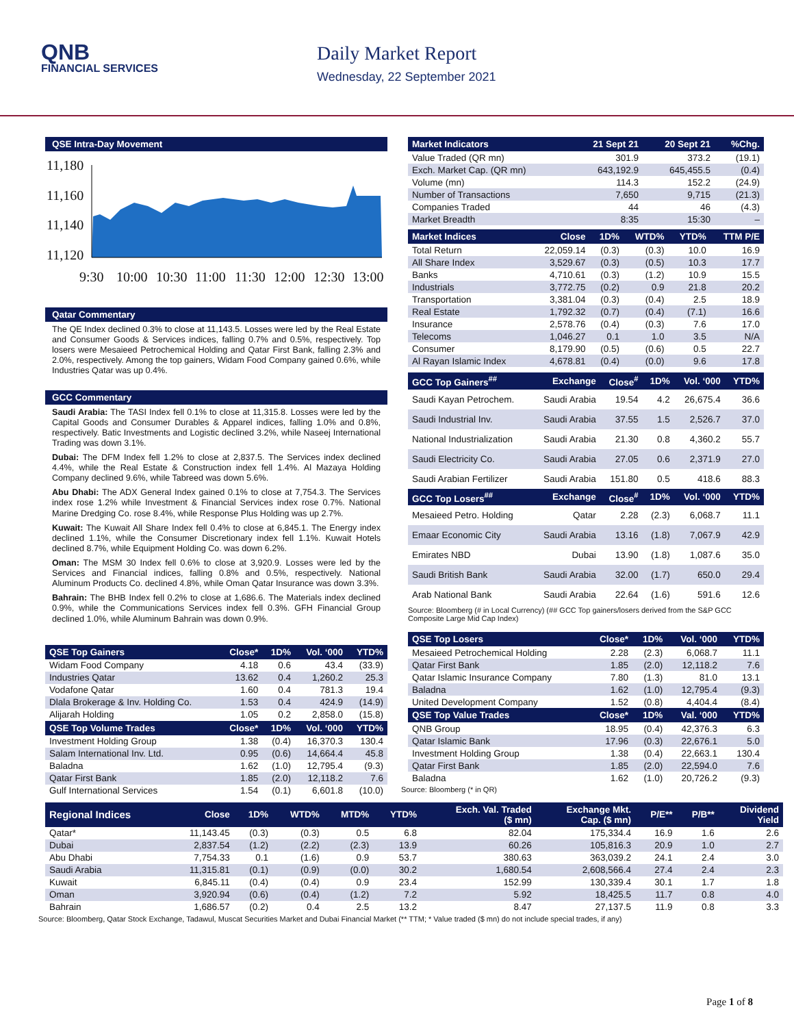QNB
FINANCIAL SERVICES
Daily Market Report
Wednesday, 22 September 2021
QSE Intra-Day Movement
11,180
11,160
11,140
11,120
9:30
10:00
10:30
11:00
11:30
12:00
12:30
13:00
Qatar Commentary
The QE Index declined 0.3% to close at 11,143.5. Losses were led by the Real Estate and Consumer Goods & Services indices, falling 0.7% and 0.5%, respectively. Top losers were Mesaieed Petrochemical Holding and Qatar First Bank, falling 2.3% and 2.0%, respectively. Among the top gainers, Widam Food Company gained 0.6%, while Industries Qatar was up 0.4%.
GCC Commentary
Saudi Arabia: The TASI Index fell 0.1% to close at 11,315.8. Losses were led by the Capital Goods and Consumer Durables & Apparel indices, falling 1.0% and 0.8%, respectively. Batic Investments and Logistic declined 3.2%, while Naseej International Trading was down 3.1%.
Dubai: The DFM Index fell 1.2% to close at 2,837.5. The Services index declined 4.4%, while the Real Estate & Construction index fell 1.4%. Al Mazaya Holding Company declined 9.6%, while Tabreed was down 5.6%.
Abu Dhabi: The ADX General Index gained 0.1% to close at 7,754.3. The Services index rose 1.2% while Investment & Financial Services index rose 0.7%. National Marine Dredging Co. rose 8.4%, while Response Plus Holding was up 2.7%.
Kuwait: The Kuwait All Share Index fell 0.4% to close at 6,845.1. The Energy index declined 1.1%, while the Consumer Discretionary index fell 1.1%. Kuwait Hotels declined 8.7%, while Equipment Holding Co. was down 6.2%.
Oman: The MSM 30 Index fell 0.6% to close at 3,920.9. Losses were led by the Services and Financial indices, falling 0.8% and 0.5%, respectively. National Aluminum Products Co. declined 4.8%, while Oman Qatar Insurance was down 3.3%.
Bahrain: The BHB Index fell 0.2% to close at 1,686.6. The Materials index declined 0.9%, while the Communications Services index fell 0.3%. GFH Financial Group declined 1.0%, while Aluminum Bahrain was down 0.9%.
| QSE Top Gainers | Close* | 1D% | Vol. ‘000 | YTD% |
| --- | --- | --- | --- | --- |
| Widam Food Company | 4.18 | 0.6 | 43.4 | (33.9) |
| Industries Qatar | 13.62 | 0.4 | 1,260.2 | 25.3 |
| Vodafone Qatar | 1.60 | 0.4 | 781.3 | 19.4 |
| Dlala Brokerage & Inv. Holding Co. | 1.53 | 0.4 | 424.9 | (14.9) |
| Alijarah Holding | 1.05 | 0.2 | 2,858.0 | (15.8) |
| QSE Top Volume Trades | Close* | 1D% | Vol. ‘000 | YTD% |
| Investment Holding Group | 1.38 | (0.4) | 16,370.3 | 130.4 |
| Salam International Inv. Ltd. | 0.95 | (0.6) | 14,664.4 | 45.8 |
| Baladna | 1.62 | (1.0) | 12,795.4 | (9.3) |
| Qatar First Bank | 1.85 | (2.0) | 12,118.2 | 7.6 |
| Gulf International Services | 1.54 | (0.1) | 6,601.8 | (10.0) |
| Market Indicators | 21 Sept 21 | 20 Sept 21 | %Chg. |
| --- | --- | --- | --- |
| Value Traded (QR mn) | 301.9 | 373.2 | (19.1) |
| Exch. Market Cap. (QR mn) | 643,192.9 | 645,455.5 | (0.4) |
| Volume (mn) | 114.3 | 152.2 | (24.9) |
| Number of Transactions | 7,650 | 9,715 | (21.3) |
| Companies Traded | 44 | 46 | (4.3) |
| Market Breadth | 8:35 | 15:30 | – |
| Market Indices | Close | 1D% | WTD% | YTD% | TTM P/E |
| --- | --- | --- | --- | --- | --- |
| Total Return | 22,059.14 | (0.3) | (0.3) | 10.0 | 16.9 |
| All Share Index | 3,529.67 | (0.3) | (0.5) | 10.3 | 17.7 |
| Banks | 4,710.61 | (0.3) | (1.2) | 10.9 | 15.5 |
| Industrials | 3,772.75 | (0.2) | 0.9 | 21.8 | 20.2 |
| Transportation | 3,381.04 | (0.3) | (0.4) | 2.5 | 18.9 |
| Real Estate | 1,792.32 | (0.7) | (0.4) | (7.1) | 16.6 |
| Insurance | 2,578.76 | (0.4) | (0.3) | 7.6 | 17.0 |
| Telecoms | 1,046.27 | 0.1 | 1.0 | 3.5 | N/A |
| Consumer | 8,179.90 | (0.5) | (0.6) | 0.5 | 22.7 |
| Al Rayan Islamic Index | 4,678.81 | (0.4) | (0.0) | 9.6 | 17.8 |
| GCC Top Gainers<sup>##</sup> | Exchange | Close<sup>#</sup> | 1D% | Vol. ‘000 | YTD% |
| --- | --- | --- | --- | --- | --- |
| Saudi Kayan Petrochem. | Saudi Arabia | 19.54 | 4.2 | 26,675.4 | 36.6 |
| Saudi Industrial Inv. | Saudi Arabia | 37.55 | 1.5 | 2,526.7 | 37.0 |
| National Industrialization | Saudi Arabia | 21.30 | 0.8 | 4,360.2 | 55.7 |
| Saudi Electricity Co. | Saudi Arabia | 27.05 | 0.6 | 2,371.9 | 27.0 |
| Saudi Arabian Fertilizer | Saudi Arabia | 151.80 | 0.5 | 418.6 | 88.3 |
| GCC Top Losers<sup>##</sup> | Exchange | Close<sup>#</sup> | 1D% | Vol. ‘000 | YTD% |
| Mesaieed Petro. Holding | Qatar | 2.28 | (2.3) | 6,068.7 | 11.1 |
| Emaar Economic City | Saudi Arabia | 13.16 | (1.8) | 7,067.9 | 42.9 |
| Emirates NBD | Dubai | 13.90 | (1.8) | 1,087.6 | 35.0 |
| Saudi British Bank | Saudi Arabia | 32.00 | (1.7) | 650.0 | 29.4 |
| Arab National Bank | Saudi Arabia | 22.64 | (1.6) | 591.6 | 12.6 |
Source: Bloomberg (# in Local Currency) (## GCC Top gainers/losers derived from the S&P GCC Composite Large Mid Cap Index)
| QSE Top Losers | Close* | 1D% | Vol. ‘000 | YTD% |
| --- | --- | --- | --- | --- |
| Mesaieed Petrochemical Holding | 2.28 | (2.3) | 6,068.7 | 11.1 |
| Qatar First Bank | 1.85 | (2.0) | 12,118.2 | 7.6 |
| Qatar Islamic Insurance Company | 7.80 | (1.3) | 81.0 | 13.1 |
| Baladna | 1.62 | (1.0) | 12,795.4 | (9.3) |
| United Development Company | 1.52 | (0.8) | 4,404.4 | (8.4) |
| QSE Top Value Trades | Close* | 1D% | Val. ‘000 | YTD% |
| QNB Group | 18.95 | (0.4) | 42,376.3 | 6.3 |
| Qatar Islamic Bank | 17.96 | (0.3) | 22,676.1 | 5.0 |
| Investment Holding Group | 1.38 | (0.4) | 22,663.1 | 130.4 |
| Qatar First Bank | 1.85 | (2.0) | 22,594.0 | 7.6 |
| Baladna | 1.62 | (1.0) | 20,726.2 | (9.3) |
Source: Bloomberg (* in QR)
| Regional Indices | Close | 1D% | WTD% | MTD% | YTD% | Exch. Val. Traded ($ mn) | Exchange Mkt. Cap. ($ mn) | P/E** | P/B** | Dividend Yield |
| --- | --- | --- | --- | --- | --- | --- | --- | --- | --- | --- |
| Qatar* | 11,143.45 | (0.3) | (0.3) | 0.5 | 6.8 | 82.04 | 175,334.4 | 16.9 | 1.6 | 2.6 |
| Dubai | 2,837.54 | (1.2) | (2.2) | (2.3) | 13.9 | 60.26 | 105,816.3 | 20.9 | 1.0 | 2.7 |
| Abu Dhabi | 7,754.33 | 0.1 | (1.6) | 0.9 | 53.7 | 380.63 | 363,039.2 | 24.1 | 2.4 | 3.0 |
| Saudi Arabia | 11,315.81 | (0.1) | (0.9) | (0.0) | 30.2 | 1,680.54 | 2,608,566.4 | 27.4 | 2.4 | 2.3 |
| Kuwait | 6,845.11 | (0.4) | (0.4) | 0.9 | 23.4 | 152.99 | 130,339.4 | 30.1 | 1.7 | 1.8 |
| Oman | 3,920.94 | (0.6) | (0.4) | (1.2) | 7.2 | 5.92 | 18,425.5 | 11.7 | 0.8 | 4.0 |
| Bahrain | 1,686.57 | (0.2) | 0.4 | 2.5 | 13.2 | 8.47 | 27,137.5 | 11.9 | 0.8 | 3.3 |
Source: Bloomberg, Qatar Stock Exchange, Tadawul, Muscat Securities Market and Dubai Financial Market (** TTM; * Value traded ($ mn) do not include special trades, if any)
Page 1 of 8